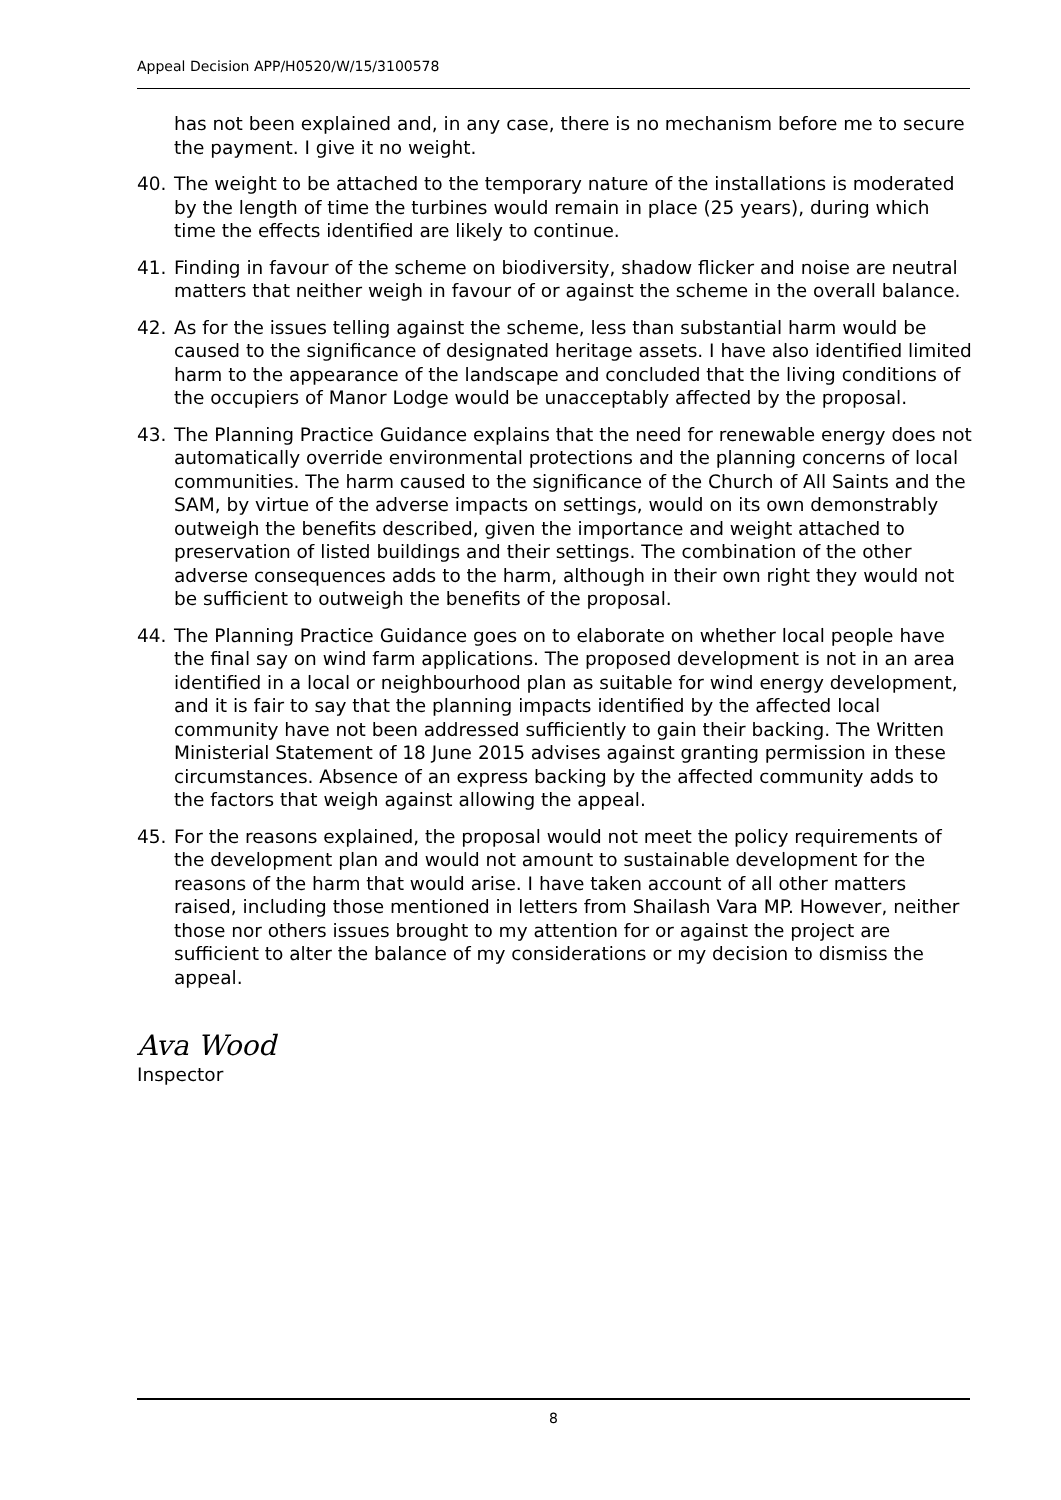Appeal Decision APP/H0520/W/15/3100578
has not been explained and, in any case, there is no mechanism before me to secure the payment. I give it no weight.
40. The weight to be attached to the temporary nature of the installations is moderated by the length of time the turbines would remain in place (25 years), during which time the effects identified are likely to continue.
41. Finding in favour of the scheme on biodiversity, shadow flicker and noise are neutral matters that neither weigh in favour of or against the scheme in the overall balance.
42. As for the issues telling against the scheme, less than substantial harm would be caused to the significance of designated heritage assets. I have also identified limited harm to the appearance of the landscape and concluded that the living conditions of the occupiers of Manor Lodge would be unacceptably affected by the proposal.
43. The Planning Practice Guidance explains that the need for renewable energy does not automatically override environmental protections and the planning concerns of local communities. The harm caused to the significance of the Church of All Saints and the SAM, by virtue of the adverse impacts on settings, would on its own demonstrably outweigh the benefits described, given the importance and weight attached to preservation of listed buildings and their settings. The combination of the other adverse consequences adds to the harm, although in their own right they would not be sufficient to outweigh the benefits of the proposal.
44. The Planning Practice Guidance goes on to elaborate on whether local people have the final say on wind farm applications. The proposed development is not in an area identified in a local or neighbourhood plan as suitable for wind energy development, and it is fair to say that the planning impacts identified by the affected local community have not been addressed sufficiently to gain their backing. The Written Ministerial Statement of 18 June 2015 advises against granting permission in these circumstances. Absence of an express backing by the affected community adds to the factors that weigh against allowing the appeal.
45. For the reasons explained, the proposal would not meet the policy requirements of the development plan and would not amount to sustainable development for the reasons of the harm that would arise. I have taken account of all other matters raised, including those mentioned in letters from Shailash Vara MP. However, neither those nor others issues brought to my attention for or against the project are sufficient to alter the balance of my considerations or my decision to dismiss the appeal.
Ava Wood
Inspector
8